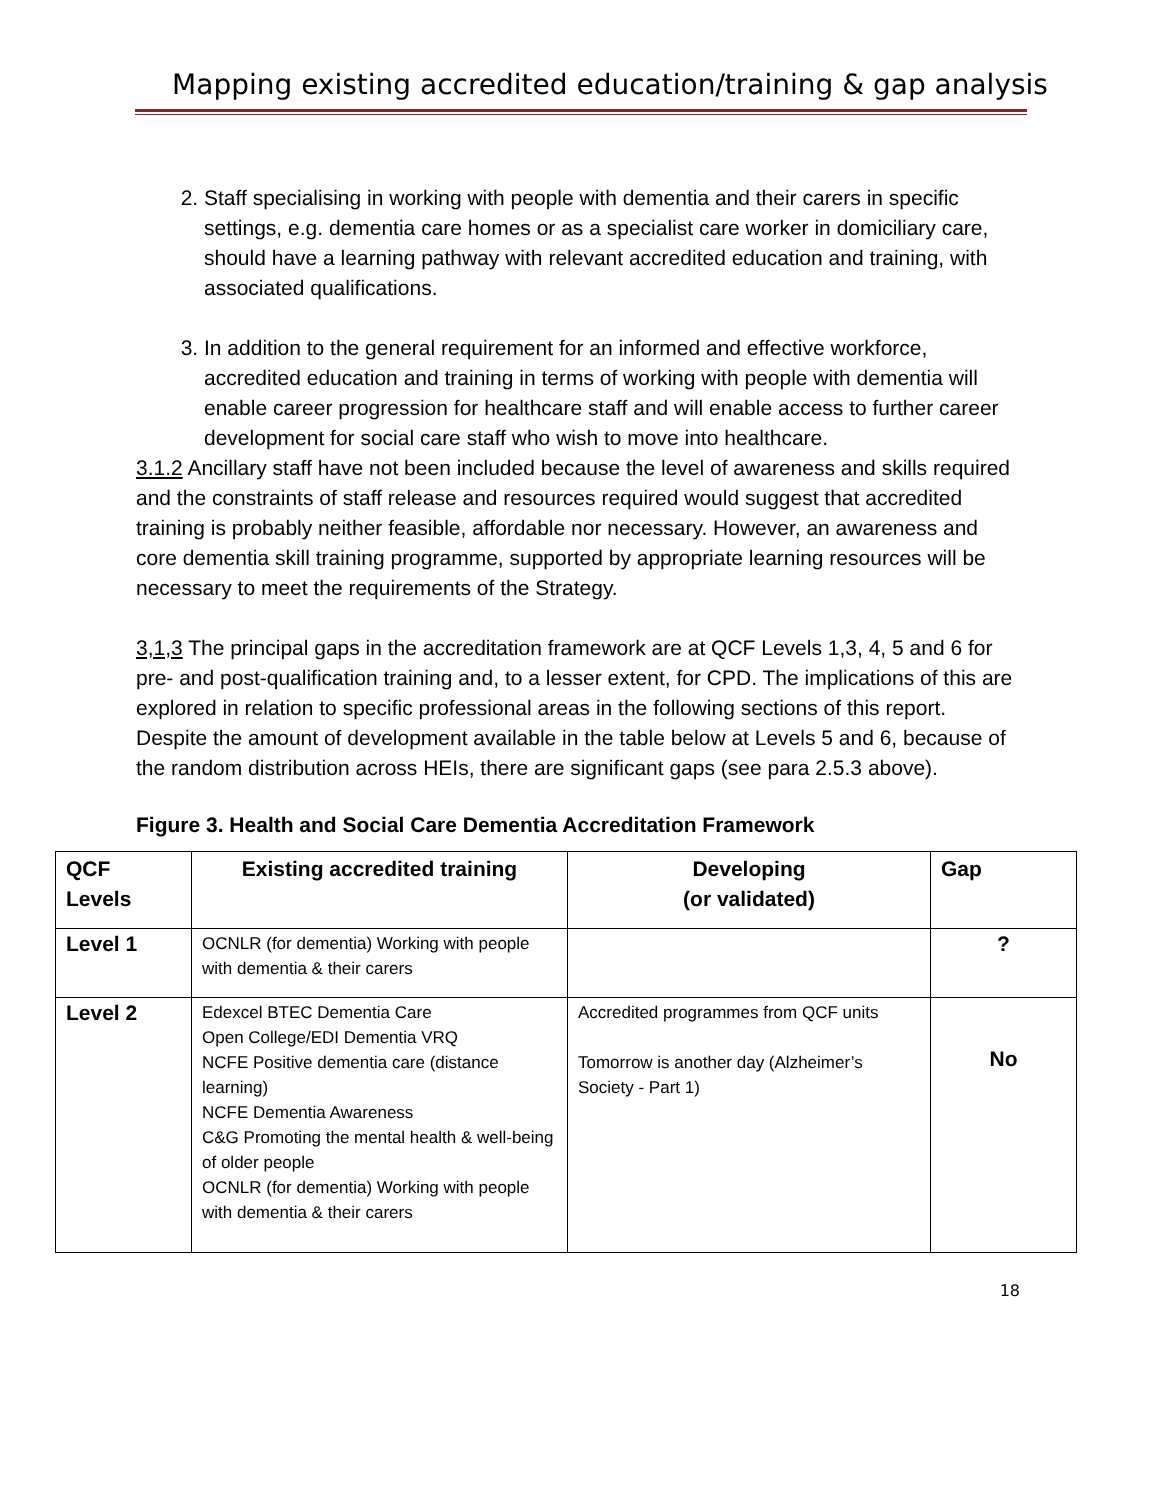Mapping existing accredited education/training & gap analysis
2. Staff specialising in working with people with dementia and their carers in specific settings, e.g. dementia care homes or as a specialist care worker in domiciliary care, should have a learning pathway with relevant accredited education and training, with associated qualifications.
3. In addition to the general requirement for an informed and effective workforce, accredited education and training in terms of working with people with dementia will enable career progression for healthcare staff and will enable access to further career development for social care staff who wish to move into healthcare.
3.1.2 Ancillary staff have not been included because the level of awareness and skills required and the constraints of staff release and resources required would suggest that accredited training is probably neither feasible, affordable nor necessary. However, an awareness and core dementia skill training programme, supported by appropriate learning resources will be necessary to meet the requirements of the Strategy.
3,1,3 The principal gaps in the accreditation framework are at QCF Levels 1,3, 4, 5 and 6 for pre- and post-qualification training and, to a lesser extent, for CPD. The implications of this are explored in relation to specific professional areas in the following sections of this report. Despite the amount of development available in the table below at Levels 5 and 6, because of the random distribution across HEIs, there are significant gaps (see para 2.5.3 above).
Figure 3. Health and Social Care Dementia Accreditation Framework
| QCF Levels | Existing accredited training | Developing (or validated) | Gap |
| --- | --- | --- | --- |
| Level 1 | OCNLR (for dementia) Working with people with dementia & their carers | | ? |
| Level 2 | Edexcel BTEC Dementia Care Open College/EDI Dementia VRQ NCFE Positive dementia care (distance learning) NCFE Dementia Awareness C&G Promoting the mental health & well-being of older people OCNLR (for dementia) Working with people with dementia & their carers | Accredited programmes from QCF units Tomorrow is another day (Alzheimer’s Society - Part 1) | No |
18